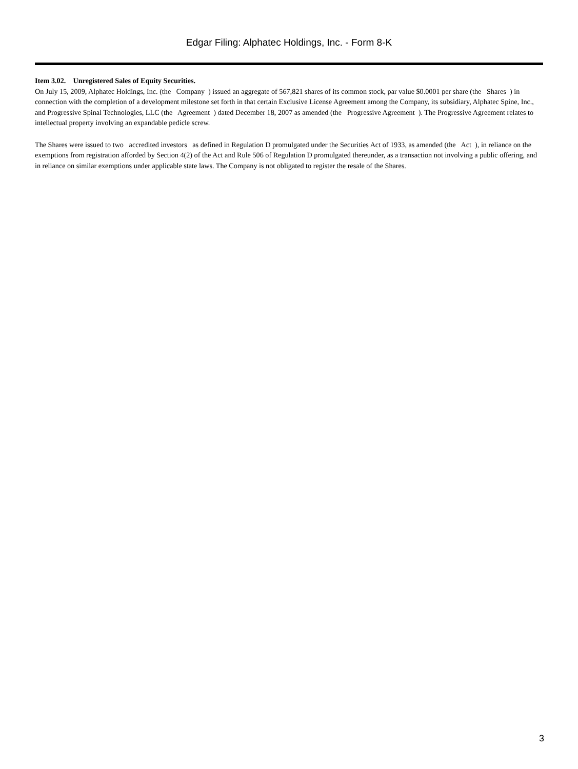Edgar Filing: Alphatec Holdings, Inc. - Form 8-K
Item 3.02. Unregistered Sales of Equity Securities.
On July 15, 2009, Alphatec Holdings, Inc. (the Company ) issued an aggregate of 567,821 shares of its common stock, par value $0.0001 per share (the Shares ) in connection with the completion of a development milestone set forth in that certain Exclusive License Agreement among the Company, its subsidiary, Alphatec Spine, Inc., and Progressive Spinal Technologies, LLC (the Agreement ) dated December 18, 2007 as amended (the Progressive Agreement ). The Progressive Agreement relates to intellectual property involving an expandable pedicle screw.
The Shares were issued to two accredited investors as defined in Regulation D promulgated under the Securities Act of 1933, as amended (the Act ), in reliance on the exemptions from registration afforded by Section 4(2) of the Act and Rule 506 of Regulation D promulgated thereunder, as a transaction not involving a public offering, and in reliance on similar exemptions under applicable state laws. The Company is not obligated to register the resale of the Shares.
3